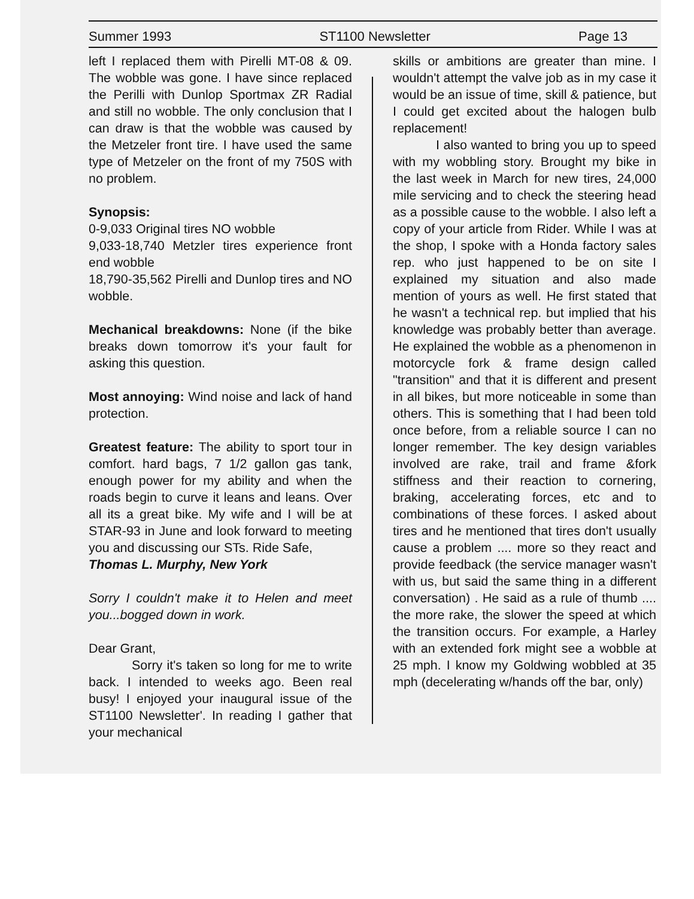Summer 1993 ST1100 Newsletter Page 13
left I replaced them with Pirelli MT-08 & 09. The wobble was gone. I have since replaced the Perilli with Dunlop Sportmax ZR Radial and still no wobble. The only conclusion that I can draw is that the wobble was caused by the Metzeler front tire. I have used the same type of Metzeler on the front of my 750S with no problem.
Synopsis:
0-9,033 Original tires NO wobble
9,033-18,740 Metzler tires experience front end wobble
18,790-35,562 Pirelli and Dunlop tires and NO wobble.
Mechanical breakdowns: None (if the bike breaks down tomorrow it's your fault for asking this question.
Most annoying: Wind noise and lack of hand protection.
Greatest feature: The ability to sport tour in comfort. hard bags, 7 1/2 gallon gas tank, enough power for my ability and when the roads begin to curve it leans and leans. Over all its a great bike. My wife and I will be at STAR-93 in June and look forward to meeting you and discussing our STs. Ride Safe,
Thomas L. Murphy, New York
Sorry I couldn't make it to Helen and meet you...bogged down in work.
Dear Grant,
Sorry it's taken so long for me to write back. I intended to weeks ago. Been real busy! I enjoyed your inaugural issue of the ST1100 Newsletter'. In reading I gather that your mechanical
skills or ambitions are greater than mine. I wouldn't attempt the valve job as in my case it would be an issue of time, skill & patience, but I could get excited about the halogen bulb replacement!
I also wanted to bring you up to speed with my wobbling story. Brought my bike in the last week in March for new tires, 24,000 mile servicing and to check the steering head as a possible cause to the wobble. I also left a copy of your article from Rider. While I was at the shop, I spoke with a Honda factory sales rep. who just happened to be on site I explained my situation and also made mention of yours as well. He first stated that he wasn't a technical rep. but implied that his knowledge was probably better than average. He explained the wobble as a phenomenon in motorcycle fork & frame design called "transition" and that it is different and present in all bikes, but more noticeable in some than others. This is something that I had been told once before, from a reliable source I can no longer remember. The key design variables involved are rake, trail and frame &fork stiffness and their reaction to cornering, braking, accelerating forces, etc and to combinations of these forces. I asked about tires and he mentioned that tires don't usually cause a problem .... more so they react and provide feedback (the service manager wasn't with us, but said the same thing in a different conversation) . He said as a rule of thumb .... the more rake, the slower the speed at which the transition occurs. For example, a Harley with an extended fork might see a wobble at 25 mph. I know my Goldwing wobbled at 35 mph (decelerating w/hands off the bar, only)